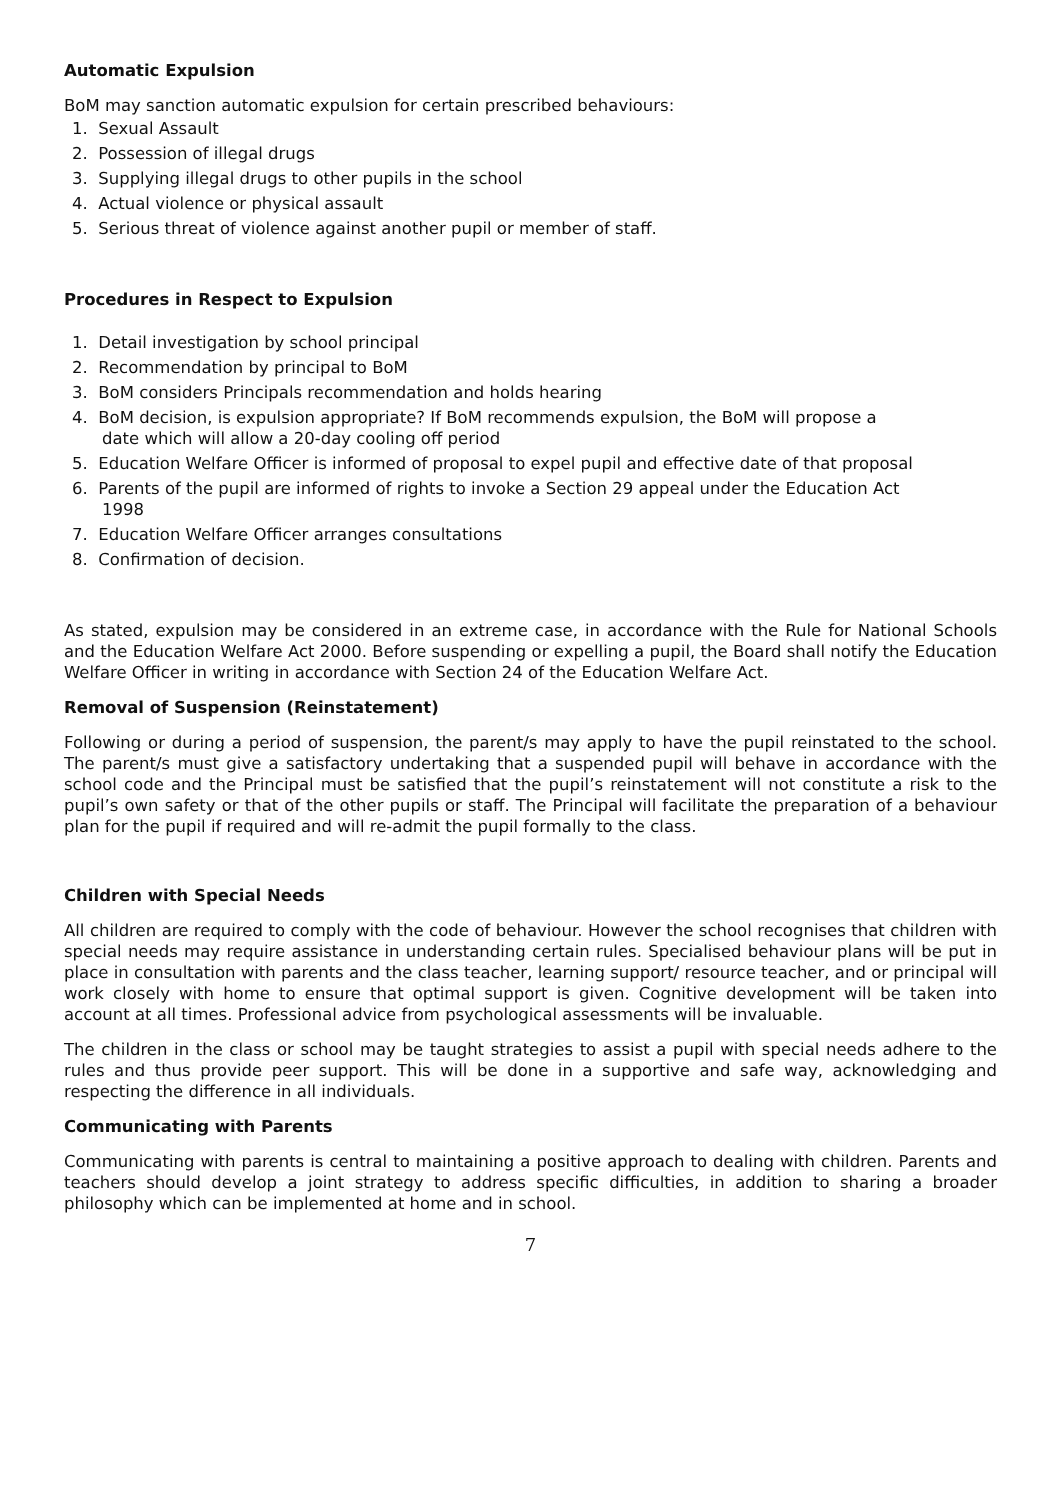Automatic Expulsion
BoM may sanction automatic expulsion for certain prescribed behaviours:
1. Sexual Assault
2. Possession of illegal drugs
3. Supplying illegal drugs to other pupils in the school
4. Actual violence or physical assault
5. Serious threat of violence against another pupil or member of staff.
Procedures in Respect to Expulsion
1. Detail investigation by school principal
2. Recommendation by principal to BoM
3. BoM considers Principals recommendation and holds hearing
4. BoM decision, is expulsion appropriate? If BoM recommends expulsion, the BoM will propose a
date which will allow a 20-day cooling off period
5. Education Welfare Officer is informed of proposal to expel pupil and effective date of that proposal
6. Parents of the pupil are informed of rights to invoke a Section 29 appeal under the Education Act
1998
7. Education Welfare Officer arranges consultations
8. Confirmation of decision.
As stated, expulsion may be considered in an extreme case, in accordance with the Rule for National Schools and the Education Welfare Act 2000. Before suspending or expelling a pupil, the Board shall notify the Education Welfare Officer in writing in accordance with Section 24 of the Education Welfare Act.
Removal of Suspension (Reinstatement)
Following or during a period of suspension, the parent/s may apply to have the pupil reinstated to the school. The parent/s must give a satisfactory undertaking that a suspended pupil will behave in accordance with the school code and the Principal must be satisfied that the pupil’s reinstatement will not constitute a risk to the pupil’s own safety or that of the other pupils or staff. The Principal will facilitate the preparation of a behaviour plan for the pupil if required and will re-admit the pupil formally to the class.
Children with Special Needs
All children are required to comply with the code of behaviour. However the school recognises that children with special needs may require assistance in understanding certain rules. Specialised behaviour plans will be put in place in consultation with parents and the class teacher, learning support/ resource teacher, and or principal will work closely with home to ensure that optimal support is given. Cognitive development will be taken into account at all times. Professional advice from psychological assessments will be invaluable.
The children in the class or school may be taught strategies to assist a pupil with special needs adhere to the rules and thus provide peer support. This will be done in a supportive and safe way, acknowledging and respecting the difference in all individuals.
Communicating with Parents
Communicating with parents is central to maintaining a positive approach to dealing with children. Parents and teachers should develop a joint strategy to address specific difficulties, in addition to sharing a broader philosophy which can be implemented at home and in school.
7